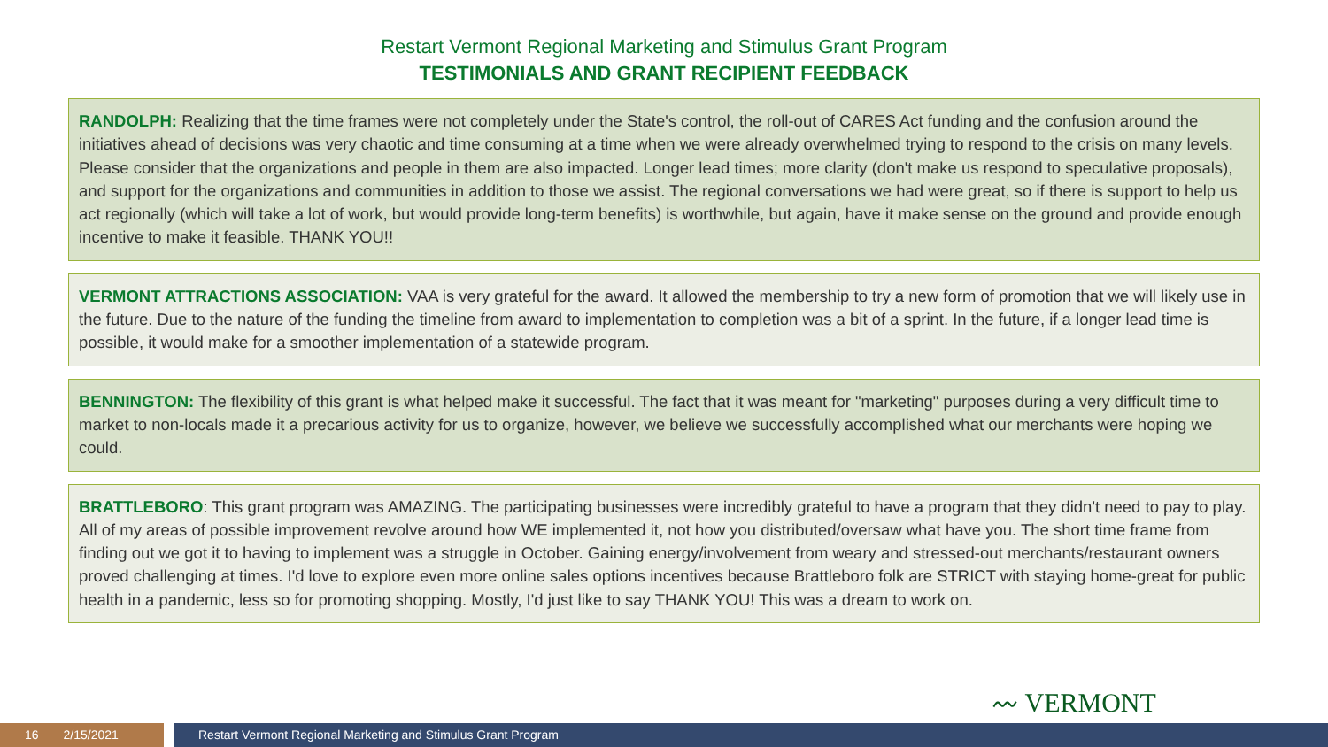Restart Vermont Regional Marketing and Stimulus Grant Program
TESTIMONIALS AND GRANT RECIPIENT FEEDBACK
RANDOLPH: Realizing that the time frames were not completely under the State's control, the roll-out of CARES Act funding and the confusion around the initiatives ahead of decisions was very chaotic and time consuming at a time when we were already overwhelmed trying to respond to the crisis on many levels. Please consider that the organizations and people in them are also impacted. Longer lead times; more clarity (don't make us respond to speculative proposals), and support for the organizations and communities in addition to those we assist. The regional conversations we had were great, so if there is support to help us act regionally (which will take a lot of work, but would provide long-term benefits) is worthwhile, but again, have it make sense on the ground and provide enough incentive to make it feasible. THANK YOU!!
VERMONT ATTRACTIONS ASSOCIATION: VAA is very grateful for the award. It allowed the membership to try a new form of promotion that we will likely use in the future. Due to the nature of the funding the timeline from award to implementation to completion was a bit of a sprint. In the future, if a longer lead time is possible, it would make for a smoother implementation of a statewide program.
BENNINGTON: The flexibility of this grant is what helped make it successful. The fact that it was meant for "marketing" purposes during a very difficult time to market to non-locals made it a precarious activity for us to organize, however, we believe we successfully accomplished what our merchants were hoping we could.
BRATTLEBORO: This grant program was AMAZING. The participating businesses were incredibly grateful to have a program that they didn't need to pay to play. All of my areas of possible improvement revolve around how WE implemented it, not how you distributed/oversaw what have you. The short time frame from finding out we got it to having to implement was a struggle in October. Gaining energy/involvement from weary and stressed-out merchants/restaurant owners proved challenging at times. I'd love to explore even more online sales options incentives because Brattleboro folk are STRICT with staying home-great for public health in a pandemic, less so for promoting shopping. Mostly, I'd just like to say THANK YOU! This was a dream to work on.
〰 VERMONT
16 2/15/2021 Restart Vermont Regional Marketing and Stimulus Grant Program